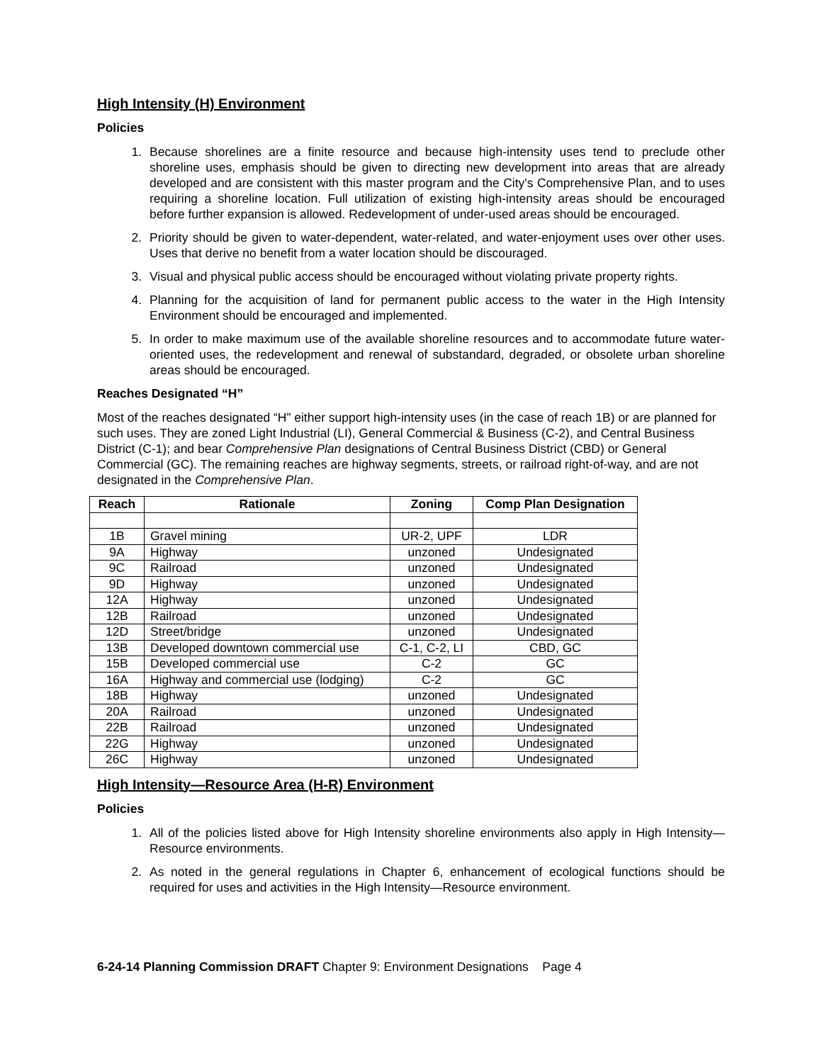High Intensity (H) Environment
Policies
1. Because shorelines are a finite resource and because high-intensity uses tend to preclude other shoreline uses, emphasis should be given to directing new development into areas that are already developed and are consistent with this master program and the City's Comprehensive Plan, and to uses requiring a shoreline location. Full utilization of existing high-intensity areas should be encouraged before further expansion is allowed. Redevelopment of under-used areas should be encouraged.
2. Priority should be given to water-dependent, water-related, and water-enjoyment uses over other uses. Uses that derive no benefit from a water location should be discouraged.
3. Visual and physical public access should be encouraged without violating private property rights.
4. Planning for the acquisition of land for permanent public access to the water in the High Intensity Environment should be encouraged and implemented.
5. In order to make maximum use of the available shoreline resources and to accommodate future water-oriented uses, the redevelopment and renewal of substandard, degraded, or obsolete urban shoreline areas should be encouraged.
Reaches Designated “H”
Most of the reaches designated “H” either support high-intensity uses (in the case of reach 1B) or are planned for such uses. They are zoned Light Industrial (LI), General Commercial & Business (C-2), and Central Business District (C-1); and bear Comprehensive Plan designations of Central Business District (CBD) or General Commercial (GC). The remaining reaches are highway segments, streets, or railroad right-of-way, and are not designated in the Comprehensive Plan.
| Reach | Rationale | Zoning | Comp Plan Designation |
| --- | --- | --- | --- |
| 1B | Gravel mining | UR-2, UPF | LDR |
| 9A | Highway | unzoned | Undesignated |
| 9C | Railroad | unzoned | Undesignated |
| 9D | Highway | unzoned | Undesignated |
| 12A | Highway | unzoned | Undesignated |
| 12B | Railroad | unzoned | Undesignated |
| 12D | Street/bridge | unzoned | Undesignated |
| 13B | Developed downtown commercial use | C-1, C-2, LI | CBD, GC |
| 15B | Developed commercial use | C-2 | GC |
| 16A | Highway and commercial use (lodging) | C-2 | GC |
| 18B | Highway | unzoned | Undesignated |
| 20A | Railroad | unzoned | Undesignated |
| 22B | Railroad | unzoned | Undesignated |
| 22G | Highway | unzoned | Undesignated |
| 26C | Highway | unzoned | Undesignated |
High Intensity—Resource Area (H-R) Environment
Policies
1. All of the policies listed above for High Intensity shoreline environments also apply in High Intensity—Resource environments.
2. As noted in the general regulations in Chapter 6, enhancement of ecological functions should be required for uses and activities in the High Intensity—Resource environment.
6-24-14 Planning Commission DRAFT Chapter 9: Environment Designations Page 4